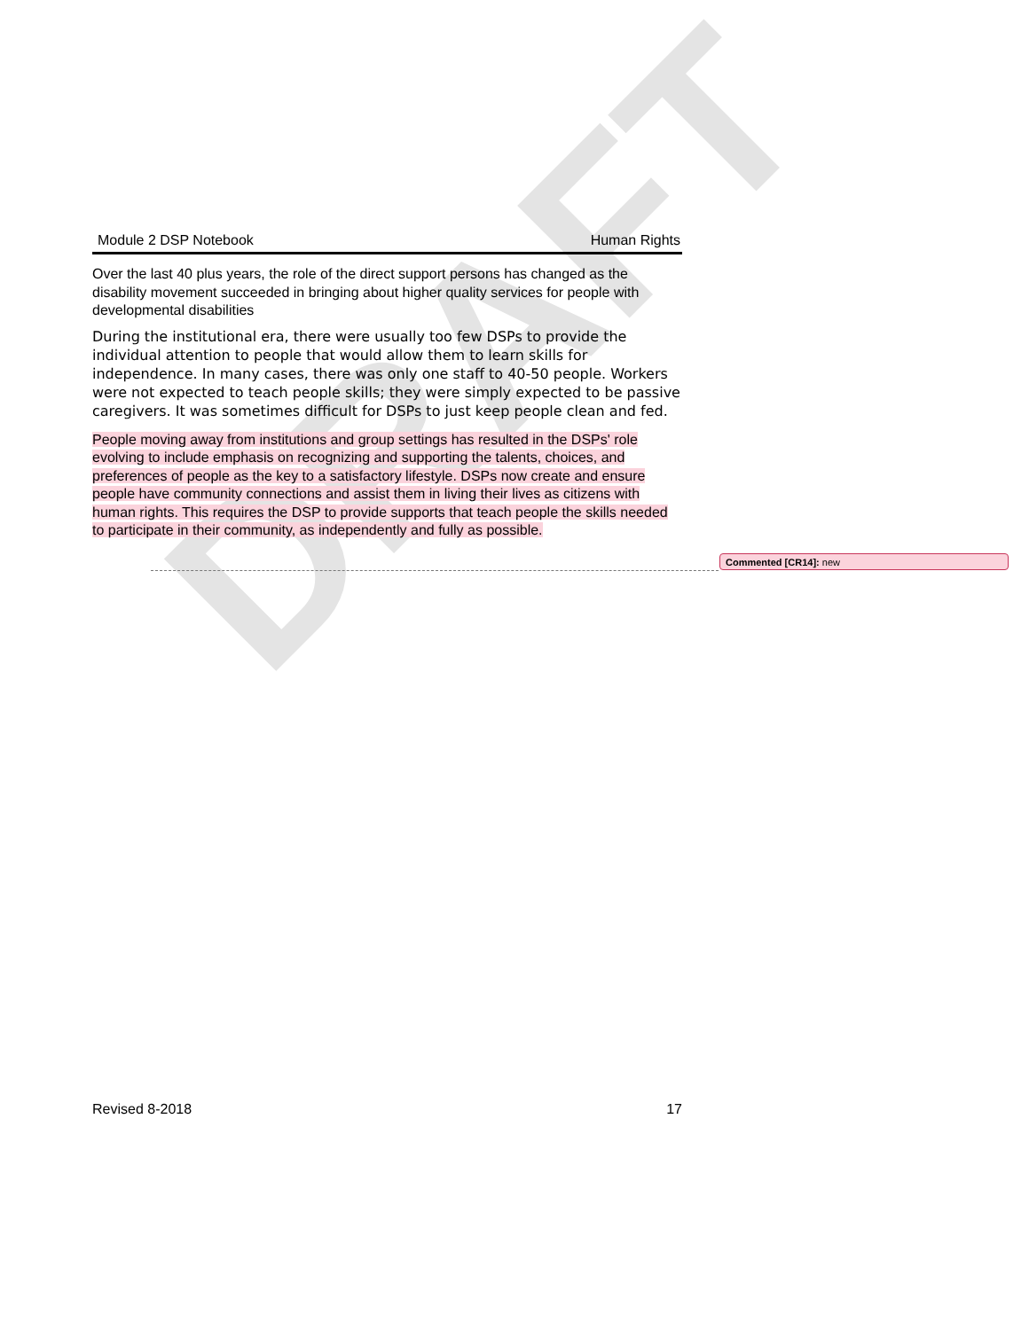DRAFT
Module 2 DSP Notebook Human Rights
Over the last 40 plus years, the role of the direct support persons has changed as the disability movement succeeded in bringing about higher quality services for people with developmental disabilities
During the institutional era, there were usually too few DSPs to provide the individual attention to people that would allow them to learn skills for independence. In many cases, there was only one staff to 40-50 people. Workers were not expected to teach people skills; they were simply expected to be passive caregivers. It was sometimes difficult for DSPs to just keep people clean and fed.
People moving away from institutions and group settings has resulted in the DSPs' role evolving to include emphasis on recognizing and supporting the talents, choices, and preferences of people as the key to a satisfactory lifestyle. DSPs now create and ensure people have community connections and assist them in living their lives as citizens with human rights. This requires the DSP to provide supports that teach people the skills needed to participate in their community, as independently and fully as possible.
Commented [CR14]: new
Revised 8-2018 17